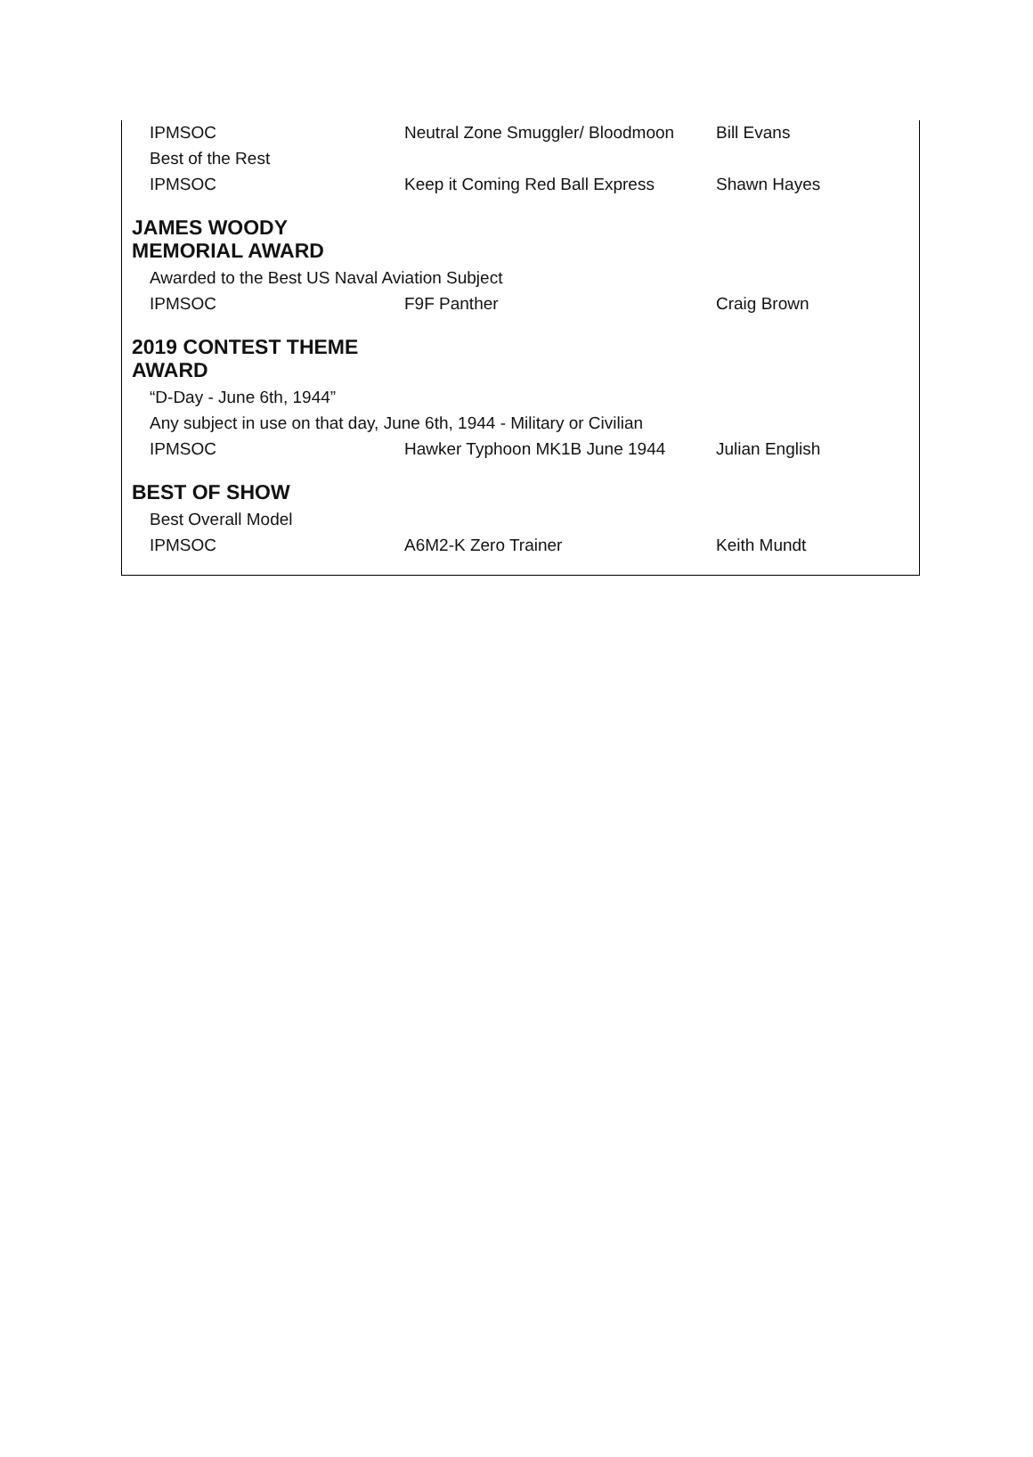| IPMSOC | Neutral Zone Smuggler/ Bloodmoon | Bill Evans |
| Best of the Rest | | |
| IPMSOC | Keep it Coming Red Ball Express | Shawn Hayes |
JAMES WOODY
MEMORIAL AWARD
| Awarded to the Best US Naval Aviation Subject | | |
| IPMSOC | F9F Panther | Craig Brown |
2019 CONTEST THEME
AWARD
| “D-Day - June 6th, 1944” | | |
| Any subject in use on that day, June 6th, 1944 - Military or Civilian | | |
| IPMSOC | Hawker Typhoon MK1B June 1944 | Julian English |
BEST OF SHOW
| Best Overall Model | | |
| IPMSOC | A6M2-K Zero Trainer | Keith Mundt |